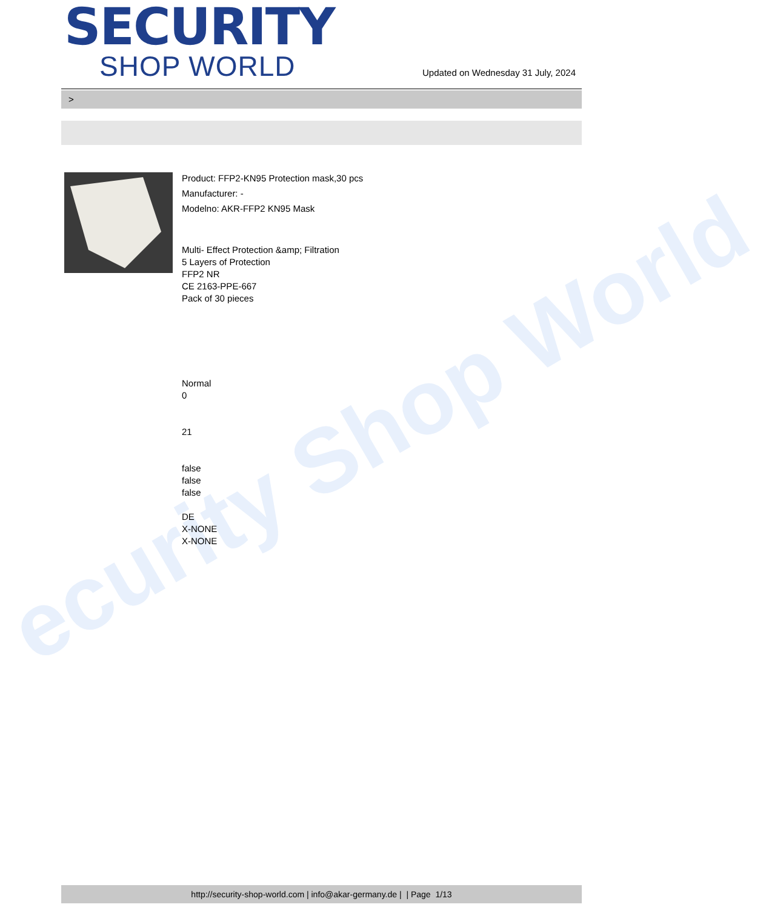ecurity Shop World
SECURITY
SHOP WORLD
Updated on Wednesday 31 July, 2024
>
Product: FFP2-KN95 Protection mask,30 pcs
Manufacturer: -
Modelno: AKR-FFP2 KN95 Mask
Multi- Effect Protection &amp; Filtration
5 Layers of Protection
FFP2 NR
CE 2163-PPE-667
Pack of 30 pieces
Normal
0
21
false
false
false
DE
X-NONE
X-NONE
http://security-shop-world.com | info@akar-germany.de | | Page 1/13